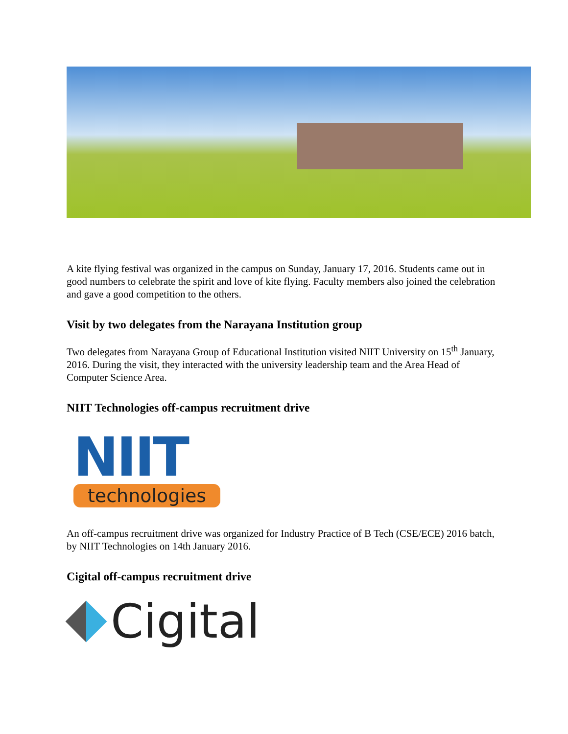A kite flying festival was organized in the campus on Sunday, January 17, 2016. Students came out in good numbers to celebrate the spirit and love of kite flying. Faculty members also joined the celebration and gave a good competition to the others.
Visit by two delegates from the Narayana Institution group
Two delegates from Narayana Group of Educational Institution visited NIIT University on 15<sup>th</sup> January, 2016. During the visit, they interacted with the university leadership team and the Area Head of Computer Science Area.
NIIT Technologies off-campus recruitment drive
NIIT
technologies
An off-campus recruitment drive was organized for Industry Practice of B Tech (CSE/ECE) 2016 batch, by NIIT Technologies on 14th January 2016.
Cigital off-campus recruitment drive
Cigital